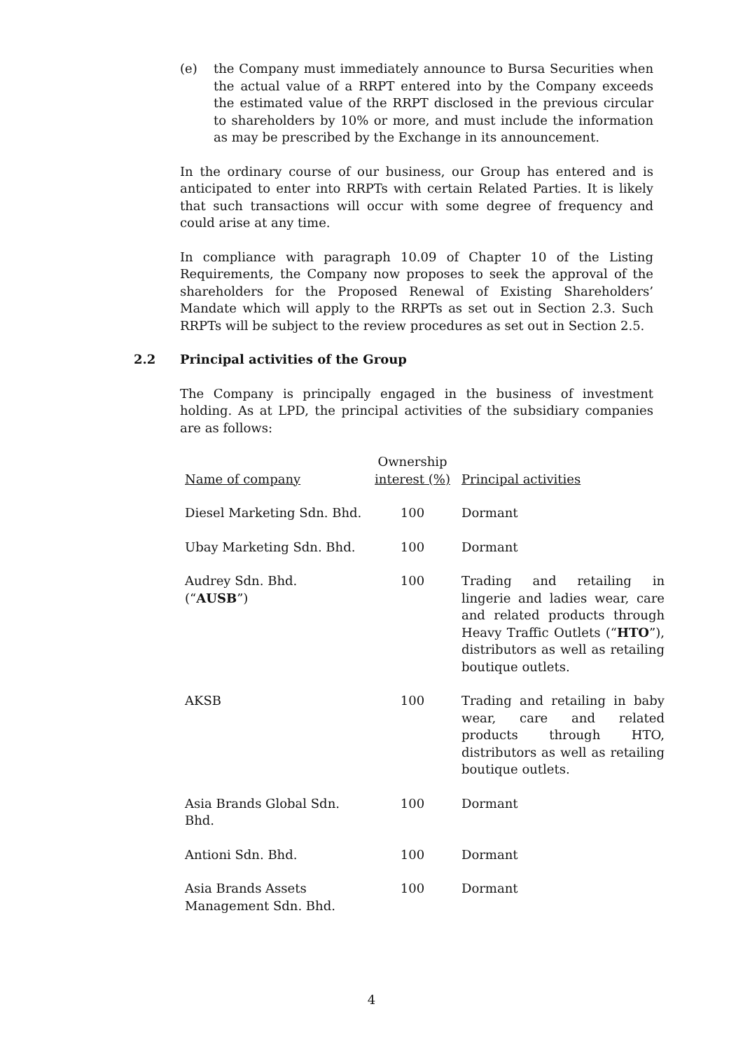(e) the Company must immediately announce to Bursa Securities when the actual value of a RRPT entered into by the Company exceeds the estimated value of the RRPT disclosed in the previous circular to shareholders by 10% or more, and must include the information as may be prescribed by the Exchange in its announcement.
In the ordinary course of our business, our Group has entered and is anticipated to enter into RRPTs with certain Related Parties. It is likely that such transactions will occur with some degree of frequency and could arise at any time.
In compliance with paragraph 10.09 of Chapter 10 of the Listing Requirements, the Company now proposes to seek the approval of the shareholders for the Proposed Renewal of Existing Shareholders’ Mandate which will apply to the RRPTs as set out in Section 2.3. Such RRPTs will be subject to the review procedures as set out in Section 2.5.
2.2 Principal activities of the Group
The Company is principally engaged in the business of investment holding. As at LPD, the principal activities of the subsidiary companies are as follows:
| Name of company | Ownership interest (%) | Principal activities |
| --- | --- | --- |
| Diesel Marketing Sdn. Bhd. | 100 | Dormant |
| Ubay Marketing Sdn. Bhd. | 100 | Dormant |
| Audrey Sdn. Bhd. (“ AUSB ”) | 100 | Trading and retailing in lingerie and ladies wear, care and related products through Heavy Traffic Outlets (“ HTO ”), distributors as well as retailing boutique outlets. |
| AKSB | 100 | Trading and retailing in baby wear, care and related products through HTO, distributors as well as retailing boutique outlets. |
| Asia Brands Global Sdn. Bhd. | 100 | Dormant |
| Antioni Sdn. Bhd. | 100 | Dormant |
| Asia Brands Assets Management Sdn. Bhd. | 100 | Dormant |
4